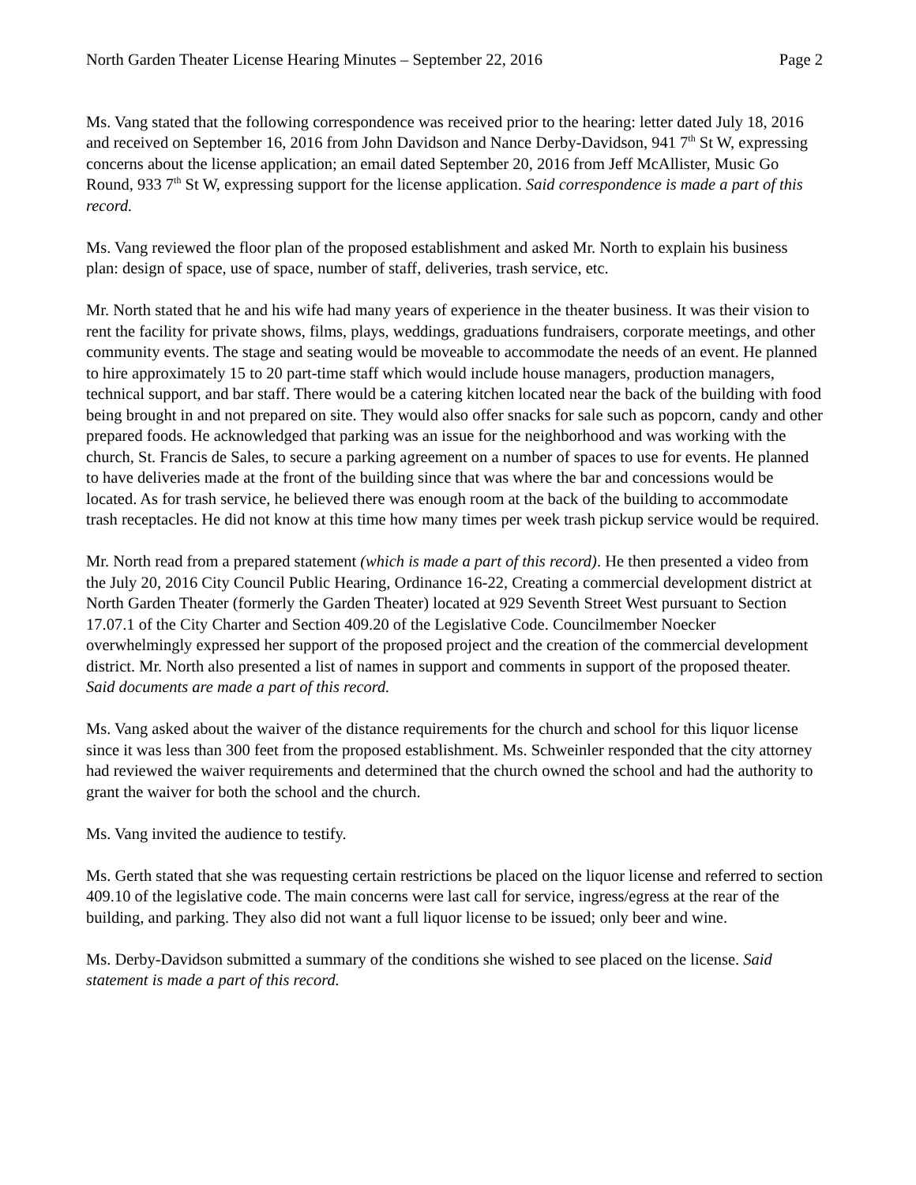North Garden Theater License Hearing Minutes – September 22, 2016 Page 2
Ms. Vang stated that the following correspondence was received prior to the hearing: letter dated July 18, 2016 and received on September 16, 2016 from John Davidson and Nance Derby-Davidson, 941 7<sup>th</sup> St W, expressing concerns about the license application; an email dated September 20, 2016 from Jeff McAllister, Music Go Round, 933 7<sup>th</sup> St W, expressing support for the license application. Said correspondence is made a part of this record.
Ms. Vang reviewed the floor plan of the proposed establishment and asked Mr. North to explain his business plan: design of space, use of space, number of staff, deliveries, trash service, etc.
Mr. North stated that he and his wife had many years of experience in the theater business. It was their vision to rent the facility for private shows, films, plays, weddings, graduations fundraisers, corporate meetings, and other community events. The stage and seating would be moveable to accommodate the needs of an event. He planned to hire approximately 15 to 20 part-time staff which would include house managers, production managers, technical support, and bar staff. There would be a catering kitchen located near the back of the building with food being brought in and not prepared on site. They would also offer snacks for sale such as popcorn, candy and other prepared foods. He acknowledged that parking was an issue for the neighborhood and was working with the church, St. Francis de Sales, to secure a parking agreement on a number of spaces to use for events. He planned to have deliveries made at the front of the building since that was where the bar and concessions would be located. As for trash service, he believed there was enough room at the back of the building to accommodate trash receptacles. He did not know at this time how many times per week trash pickup service would be required.
Mr. North read from a prepared statement (which is made a part of this record). He then presented a video from the July 20, 2016 City Council Public Hearing, Ordinance 16-22, Creating a commercial development district at North Garden Theater (formerly the Garden Theater) located at 929 Seventh Street West pursuant to Section 17.07.1 of the City Charter and Section 409.20 of the Legislative Code. Councilmember Noecker overwhelmingly expressed her support of the proposed project and the creation of the commercial development district. Mr. North also presented a list of names in support and comments in support of the proposed theater. Said documents are made a part of this record.
Ms. Vang asked about the waiver of the distance requirements for the church and school for this liquor license since it was less than 300 feet from the proposed establishment. Ms. Schweinler responded that the city attorney had reviewed the waiver requirements and determined that the church owned the school and had the authority to grant the waiver for both the school and the church.
Ms. Vang invited the audience to testify.
Ms. Gerth stated that she was requesting certain restrictions be placed on the liquor license and referred to section 409.10 of the legislative code. The main concerns were last call for service, ingress/egress at the rear of the building, and parking. They also did not want a full liquor license to be issued; only beer and wine.
Ms. Derby-Davidson submitted a summary of the conditions she wished to see placed on the license. Said statement is made a part of this record.